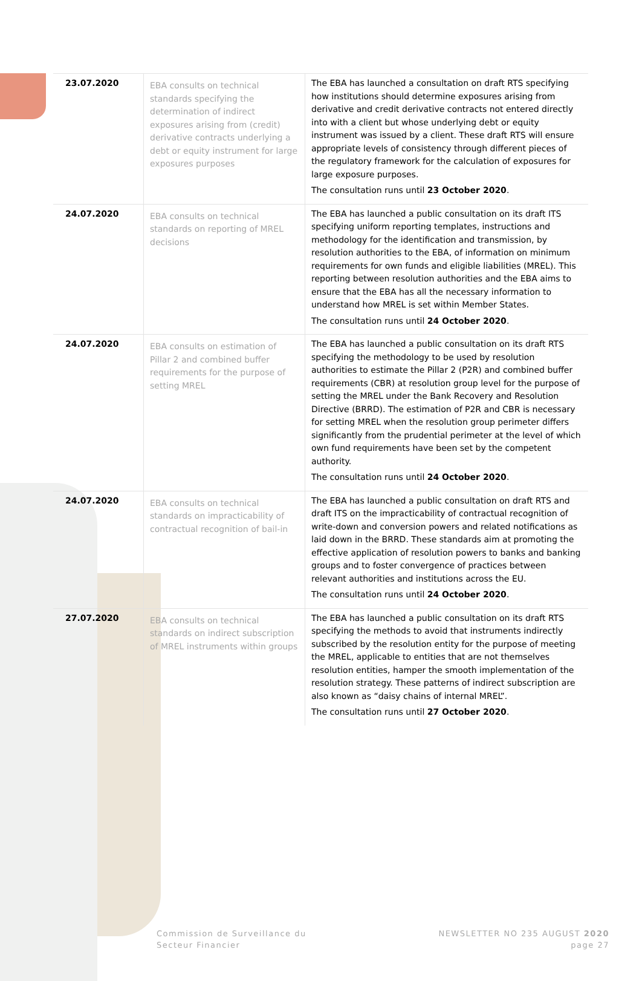| 23.07.2020 | EBA consults on technical standards specifying the determination of indirect exposures arising from (credit) derivative contracts underlying a debt or equity instrument for large exposures purposes | The EBA has launched a consultation on draft RTS specifying how institutions should determine exposures arising from derivative and credit derivative contracts not entered directly into with a client but whose underlying debt or equity instrument was issued by a client. These draft RTS will ensure appropriate levels of consistency through different pieces of the regulatory framework for the calculation of exposures for large exposure purposes. The consultation runs until 23 October 2020 . |
| 24.07.2020 | EBA consults on technical standards on reporting of MREL decisions | The EBA has launched a public consultation on its draft ITS specifying uniform reporting templates, instructions and methodology for the identification and transmission, by resolution authorities to the EBA, of information on minimum requirements for own funds and eligible liabilities (MREL). This reporting between resolution authorities and the EBA aims to ensure that the EBA has all the necessary information to understand how MREL is set within Member States. The consultation runs until 24 October 2020 . |
| 24.07.2020 | EBA consults on estimation of Pillar 2 and combined buffer requirements for the purpose of setting MREL | The EBA has launched a public consultation on its draft RTS specifying the methodology to be used by resolution authorities to estimate the Pillar 2 (P2R) and combined buffer requirements (CBR) at resolution group level for the purpose of setting the MREL under the Bank Recovery and Resolution Directive (BRRD). The estimation of P2R and CBR is necessary for setting MREL when the resolution group perimeter differs significantly from the prudential perimeter at the level of which own fund requirements have been set by the competent authority. The consultation runs until 24 October 2020 . |
| 24.07.2020 | EBA consults on technical standards on impracticability of contractual recognition of bail-in | The EBA has launched a public consultation on draft RTS and draft ITS on the impracticability of contractual recognition of write-down and conversion powers and related notifications as laid down in the BRRD. These standards aim at promoting the effective application of resolution powers to banks and banking groups and to foster convergence of practices between relevant authorities and institutions across the EU. The consultation runs until 24 October 2020 . |
| 27.07.2020 | EBA consults on technical standards on indirect subscription of MREL instruments within groups | The EBA has launched a public consultation on its draft RTS specifying the methods to avoid that instruments indirectly subscribed by the resolution entity for the purpose of meeting the MREL, applicable to entities that are not themselves resolution entities, hamper the smooth implementation of the resolution strategy. These patterns of indirect subscription are also known as “daisy chains of internal MREL”. The consultation runs until 27 October 2020 . |
Commission de Surveillance du
Secteur Financier
NEWSLETTER NO 235 AUGUST 2020
page 27